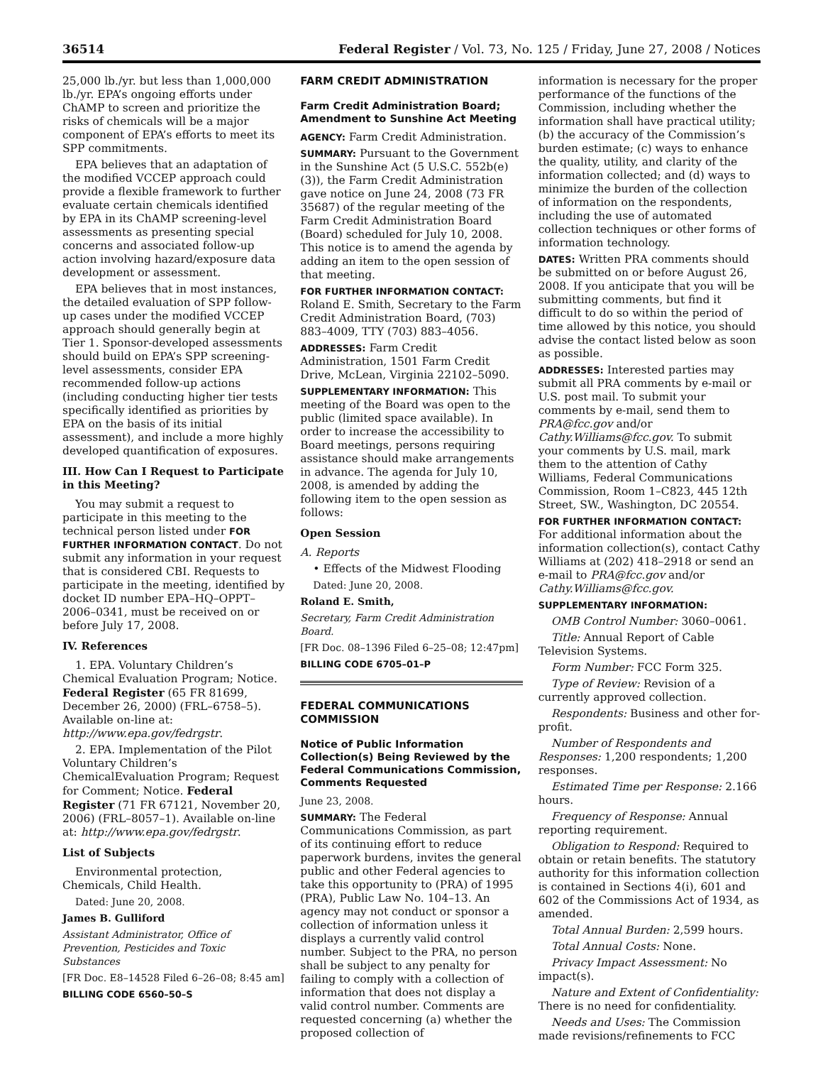36514 Federal Register / Vol. 73, No. 125 / Friday, June 27, 2008 / Notices
25,000 lb./yr. but less than 1,000,000 lb./yr. EPA’s ongoing efforts under ChAMP to screen and prioritize the risks of chemicals will be a major component of EPA’s efforts to meet its SPP commitments.
EPA believes that an adaptation of the modified VCCEP approach could provide a flexible framework to further evaluate certain chemicals identified by EPA in its ChAMP screening-level assessments as presenting special concerns and associated follow-up action involving hazard/exposure data development or assessment.
EPA believes that in most instances, the detailed evaluation of SPP follow-up cases under the modified VCCEP approach should generally begin at Tier 1. Sponsor-developed assessments should build on EPA’s SPP screening-level assessments, consider EPA recommended follow-up actions (including conducting higher tier tests specifically identified as priorities by EPA on the basis of its initial assessment), and include a more highly developed quantification of exposures.
III. How Can I Request to Participate in this Meeting?
You may submit a request to participate in this meeting to the technical person listed under FOR FURTHER INFORMATION CONTACT. Do not submit any information in your request that is considered CBI. Requests to participate in the meeting, identified by docket ID number EPA–HQ–OPPT–2006–0341, must be received on or before July 17, 2008.
IV. References
1. EPA. Voluntary Children’s Chemical Evaluation Program; Notice. Federal Register (65 FR 81699, December 26, 2000) (FRL–6758–5). Available on-line at: http://www.epa.gov/fedrgstr.
2. EPA. Implementation of the Pilot Voluntary Children’s ChemicalEvaluation Program; Request for Comment; Notice. Federal Register (71 FR 67121, November 20, 2006) (FRL–8057–1). Available on-line at: http://www.epa.gov/fedrgstr.
List of Subjects
Environmental protection, Chemicals, Child Health.
Dated: June 20, 2008.
James B. Gulliford
Assistant Administrator, Office of Prevention, Pesticides and Toxic Substances
[FR Doc. E8–14528 Filed 6–26–08; 8:45 am]
BILLING CODE 6560–50–S
FARM CREDIT ADMINISTRATION
Farm Credit Administration Board; Amendment to Sunshine Act Meeting
AGENCY: Farm Credit Administration.
SUMMARY: Pursuant to the Government in the Sunshine Act (5 U.S.C. 552b(e)(3)), the Farm Credit Administration gave notice on June 24, 2008 (73 FR 35687) of the regular meeting of the Farm Credit Administration Board (Board) scheduled for July 10, 2008. This notice is to amend the agenda by adding an item to the open session of that meeting.
FOR FURTHER INFORMATION CONTACT: Roland E. Smith, Secretary to the Farm Credit Administration Board, (703) 883–4009, TTY (703) 883–4056.
ADDRESSES: Farm Credit Administration, 1501 Farm Credit Drive, McLean, Virginia 22102–5090.
SUPPLEMENTARY INFORMATION: This meeting of the Board was open to the public (limited space available). In order to increase the accessibility to Board meetings, persons requiring assistance should make arrangements in advance. The agenda for July 10, 2008, is amended by adding the following item to the open session as follows:
Open Session
A. Reports
• Effects of the Midwest Flooding
Dated: June 20, 2008.
Roland E. Smith,
Secretary, Farm Credit Administration Board.
[FR Doc. 08–1396 Filed 6–25–08; 12:47pm]
BILLING CODE 6705–01–P
FEDERAL COMMUNICATIONS COMMISSION
Notice of Public Information Collection(s) Being Reviewed by the Federal Communications Commission, Comments Requested
June 23, 2008.
SUMMARY: The Federal Communications Commission, as part of its continuing effort to reduce paperwork burdens, invites the general public and other Federal agencies to take this opportunity to (PRA) of 1995 (PRA), Public Law No. 104–13. An agency may not conduct or sponsor a collection of information unless it displays a currently valid control number. Subject to the PRA, no person shall be subject to any penalty for failing to comply with a collection of information that does not display a valid control number. Comments are requested concerning (a) whether the proposed collection of
information is necessary for the proper performance of the functions of the Commission, including whether the information shall have practical utility; (b) the accuracy of the Commission’s burden estimate; (c) ways to enhance the quality, utility, and clarity of the information collected; and (d) ways to minimize the burden of the collection of information on the respondents, including the use of automated collection techniques or other forms of information technology.
DATES: Written PRA comments should be submitted on or before August 26, 2008. If you anticipate that you will be submitting comments, but find it difficult to do so within the period of time allowed by this notice, you should advise the contact listed below as soon as possible.
ADDRESSES: Interested parties may submit all PRA comments by e-mail or U.S. post mail. To submit your comments by e-mail, send them to PRA@fcc.gov and/or Cathy.Williams@fcc.gov. To submit your comments by U.S. mail, mark them to the attention of Cathy Williams, Federal Communications Commission, Room 1–C823, 445 12th Street, SW., Washington, DC 20554.
FOR FURTHER INFORMATION CONTACT: For additional information about the information collection(s), contact Cathy Williams at (202) 418–2918 or send an e-mail to PRA@fcc.gov and/or Cathy.Williams@fcc.gov.
SUPPLEMENTARY INFORMATION:
OMB Control Number: 3060–0061.
Title: Annual Report of Cable Television Systems.
Form Number: FCC Form 325.
Type of Review: Revision of a currently approved collection.
Respondents: Business and other for-profit.
Number of Respondents and Responses: 1,200 respondents; 1,200 responses.
Estimated Time per Response: 2.166 hours.
Frequency of Response: Annual reporting requirement.
Obligation to Respond: Required to obtain or retain benefits. The statutory authority for this information collection is contained in Sections 4(i), 601 and 602 of the Commissions Act of 1934, as amended.
Total Annual Burden: 2,599 hours.
Total Annual Costs: None.
Privacy Impact Assessment: No impact(s).
Nature and Extent of Confidentiality: There is no need for confidentiality.
Needs and Uses: The Commission made revisions/refinements to FCC